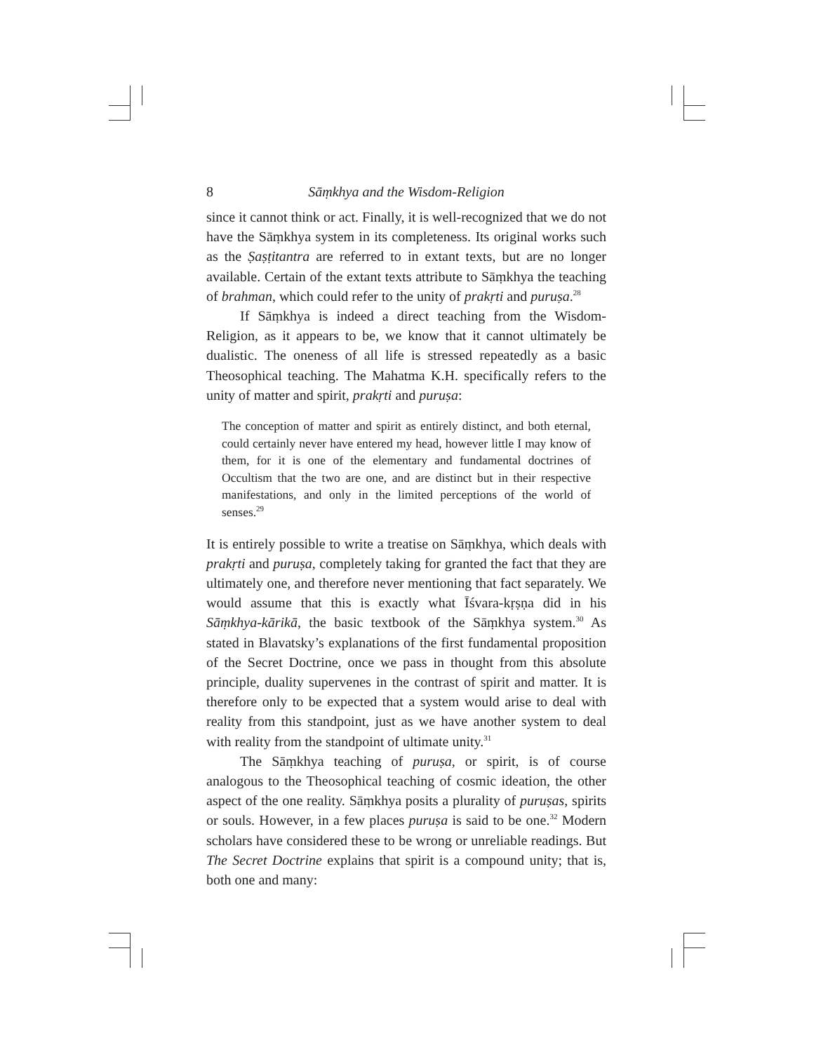8 Sāṃkhya and the Wisdom-Religion
since it cannot think or act. Finally, it is well-recognized that we do not have the Sāṃkhya system in its completeness. Its original works such as the Ṣaṣṭitantra are referred to in extant texts, but are no longer available. Certain of the extant texts attribute to Sāṃkhya the teaching of brahman, which could refer to the unity of prakṛti and puruṣa.<sup>28</sup>
If Sāṃkhya is indeed a direct teaching from the Wisdom-Religion, as it appears to be, we know that it cannot ultimately be dualistic. The oneness of all life is stressed repeatedly as a basic Theosophical teaching. The Mahatma K.H. specifically refers to the unity of matter and spirit, prakṛti and puruṣa:
The conception of matter and spirit as entirely distinct, and both eternal, could certainly never have entered my head, however little I may know of them, for it is one of the elementary and fundamental doctrines of Occultism that the two are one, and are distinct but in their respective manifestations, and only in the limited perceptions of the world of senses.<sup>29</sup>
It is entirely possible to write a treatise on Sāṃkhya, which deals with prakṛti and puruṣa, completely taking for granted the fact that they are ultimately one, and therefore never mentioning that fact separately. We would assume that this is exactly what Īśvara-kṛṣṇa did in his Sāṃkhya-kārikā, the basic textbook of the Sāṃkhya system.<sup>30</sup> As stated in Blavatsky’s explanations of the first fundamental proposition of the Secret Doctrine, once we pass in thought from this absolute principle, duality supervenes in the contrast of spirit and matter. It is therefore only to be expected that a system would arise to deal with reality from this standpoint, just as we have another system to deal with reality from the standpoint of ultimate unity.<sup>31</sup>
The Sāṃkhya teaching of puruṣa, or spirit, is of course analogous to the Theosophical teaching of cosmic ideation, the other aspect of the one reality. Sāṃkhya posits a plurality of puruṣas, spirits or souls. However, in a few places puruṣa is said to be one.<sup>32</sup> Modern scholars have considered these to be wrong or unreliable readings. But The Secret Doctrine explains that spirit is a compound unity; that is, both one and many: